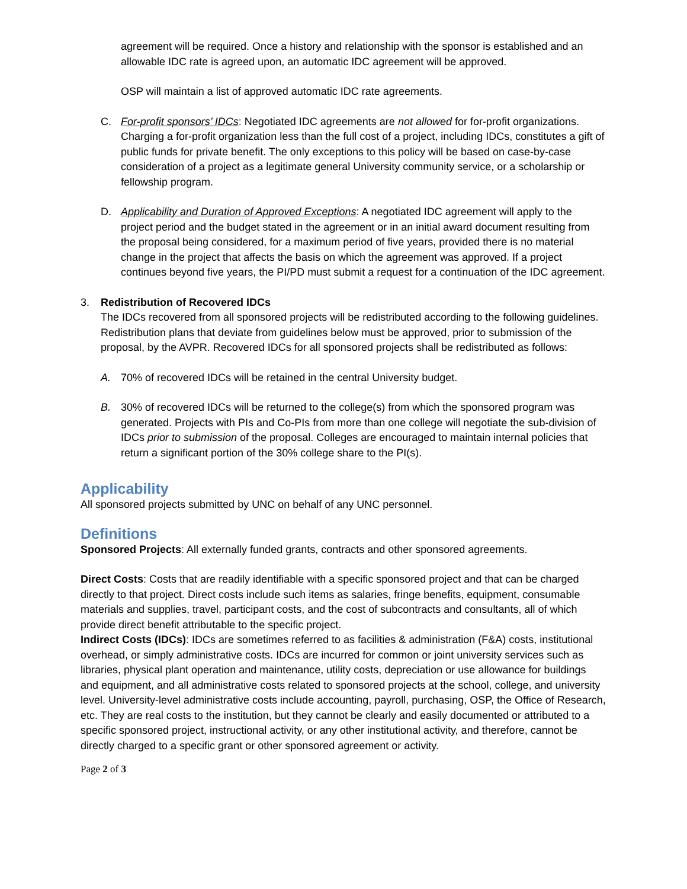agreement will be required. Once a history and relationship with the sponsor is established and an allowable IDC rate is agreed upon, an automatic IDC agreement will be approved.
OSP will maintain a list of approved automatic IDC rate agreements.
C. For-profit sponsors’ IDCs: Negotiated IDC agreements are not allowed for for-profit organizations. Charging a for-profit organization less than the full cost of a project, including IDCs, constitutes a gift of public funds for private benefit. The only exceptions to this policy will be based on case-by-case consideration of a project as a legitimate general University community service, or a scholarship or fellowship program.
D. Applicability and Duration of Approved Exceptions: A negotiated IDC agreement will apply to the project period and the budget stated in the agreement or in an initial award document resulting from the proposal being considered, for a maximum period of five years, provided there is no material change in the project that affects the basis on which the agreement was approved. If a project continues beyond five years, the PI/PD must submit a request for a continuation of the IDC agreement.
3. Redistribution of Recovered IDCs
The IDCs recovered from all sponsored projects will be redistributed according to the following guidelines. Redistribution plans that deviate from guidelines below must be approved, prior to submission of the proposal, by the AVPR. Recovered IDCs for all sponsored projects shall be redistributed as follows:
A. 70% of recovered IDCs will be retained in the central University budget.
B. 30% of recovered IDCs will be returned to the college(s) from which the sponsored program was generated. Projects with PIs and Co-PIs from more than one college will negotiate the sub-division of IDCs prior to submission of the proposal. Colleges are encouraged to maintain internal policies that return a significant portion of the 30% college share to the PI(s).
Applicability
All sponsored projects submitted by UNC on behalf of any UNC personnel.
Definitions
Sponsored Projects: All externally funded grants, contracts and other sponsored agreements.
Direct Costs: Costs that are readily identifiable with a specific sponsored project and that can be charged directly to that project. Direct costs include such items as salaries, fringe benefits, equipment, consumable materials and supplies, travel, participant costs, and the cost of subcontracts and consultants, all of which provide direct benefit attributable to the specific project.
Indirect Costs (IDCs): IDCs are sometimes referred to as facilities & administration (F&A) costs, institutional overhead, or simply administrative costs. IDCs are incurred for common or joint university services such as libraries, physical plant operation and maintenance, utility costs, depreciation or use allowance for buildings and equipment, and all administrative costs related to sponsored projects at the school, college, and university level. University-level administrative costs include accounting, payroll, purchasing, OSP, the Office of Research, etc. They are real costs to the institution, but they cannot be clearly and easily documented or attributed to a specific sponsored project, instructional activity, or any other institutional activity, and therefore, cannot be directly charged to a specific grant or other sponsored agreement or activity.
Page 2 of 3